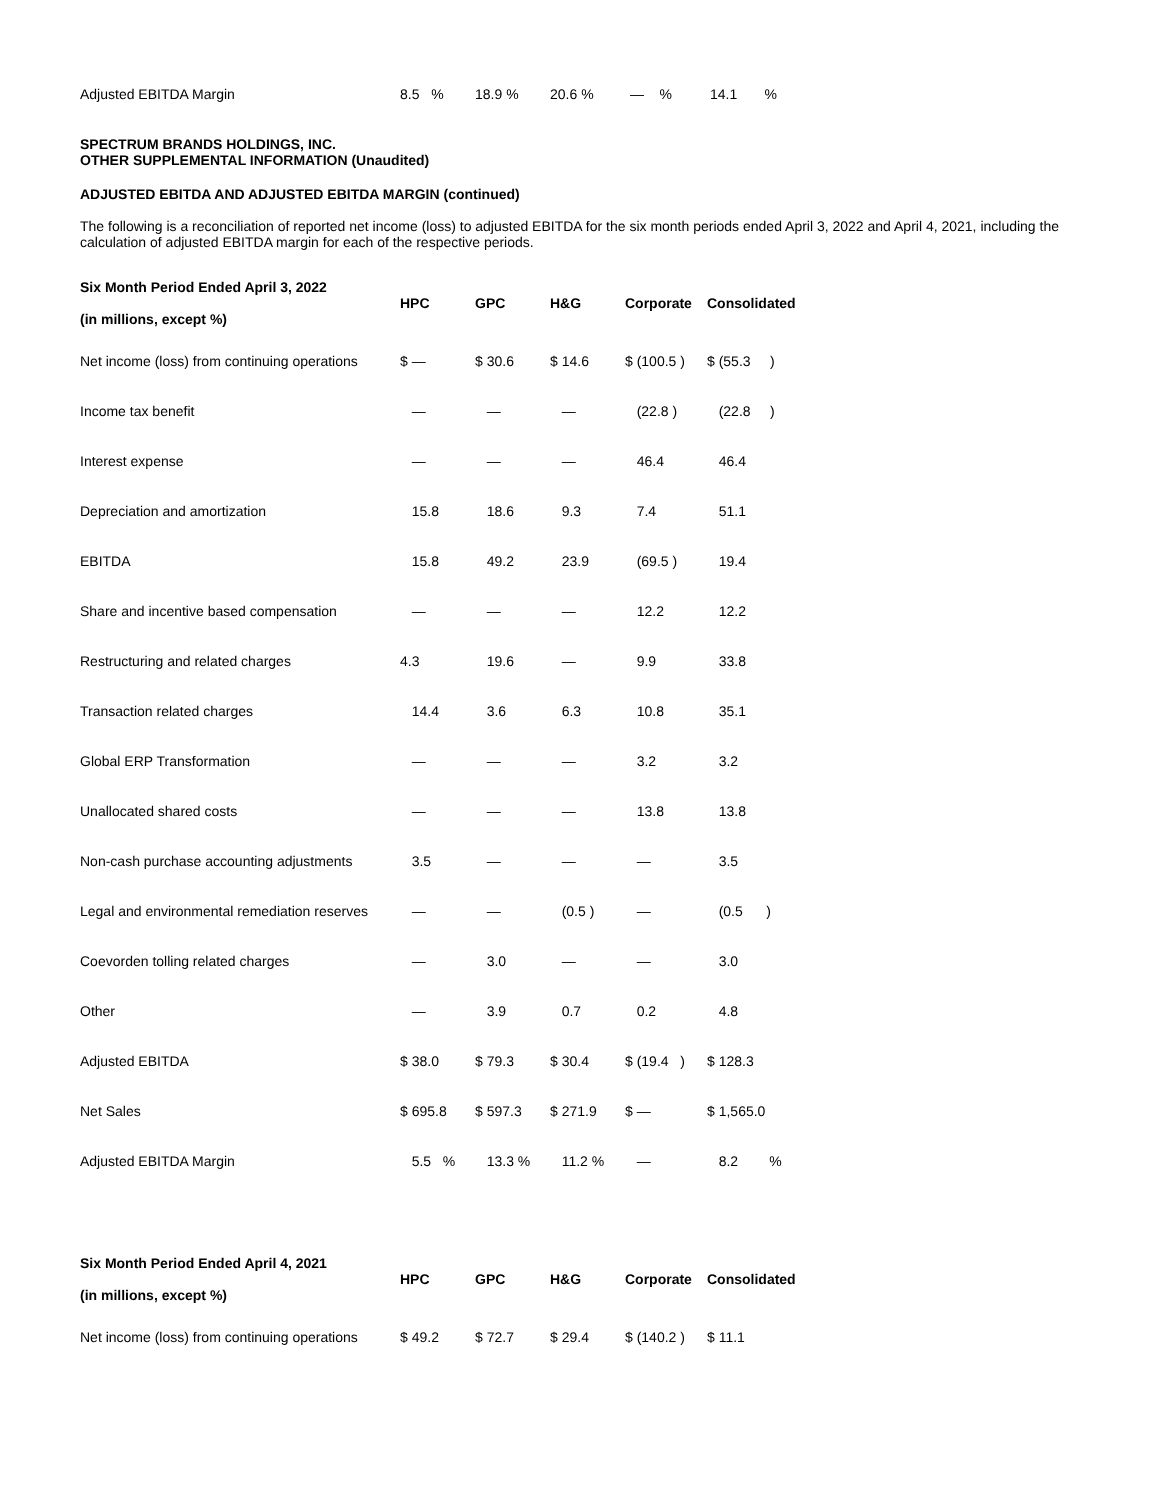| Adjusted EBITDA Margin | 8.5 % | 18.9 % | 20.6 % | — % | 14.1 % |
SPECTRUM BRANDS HOLDINGS, INC.
OTHER SUPPLEMENTAL INFORMATION (Unaudited)
ADJUSTED EBITDA AND ADJUSTED EBITDA MARGIN (continued)
The following is a reconciliation of reported net income (loss) to adjusted EBITDA for the six month periods ended April 3, 2022 and April 4, 2021, including the calculation of adjusted EBITDA margin for each of the respective periods.
| Six Month Period Ended April 3, 2022 (in millions, except %) | HPC | GPC | H&G | Corporate | Consolidated |
| --- | --- | --- | --- | --- | --- |
| Net income (loss) from continuing operations | $ — | $ 30.6 | $ 14.6 | $ (100.5 ) | $ (55.3 ) |
| Income tax benefit | — | — | — | (22.8 ) | (22.8 ) |
| Interest expense | — | — | — | 46.4 | 46.4 |
| Depreciation and amortization | 15.8 | 18.6 | 9.3 | 7.4 | 51.1 |
| EBITDA | 15.8 | 49.2 | 23.9 | (69.5 ) | 19.4 |
| Share and incentive based compensation | — | — | — | 12.2 | 12.2 |
| Restructuring and related charges | 4.3 | 19.6 | — | 9.9 | 33.8 |
| Transaction related charges | 14.4 | 3.6 | 6.3 | 10.8 | 35.1 |
| Global ERP Transformation | — | — | — | 3.2 | 3.2 |
| Unallocated shared costs | — | — | — | 13.8 | 13.8 |
| Non-cash purchase accounting adjustments | 3.5 | — | — | — | 3.5 |
| Legal and environmental remediation reserves | — | — | (0.5 ) | — | (0.5 ) |
| Coevorden tolling related charges | — | 3.0 | — | — | 3.0 |
| Other | — | 3.9 | 0.7 | 0.2 | 4.8 |
| Adjusted EBITDA | $ 38.0 | $ 79.3 | $ 30.4 | $ (19.4 ) | $ 128.3 |
| Net Sales | $ 695.8 | $ 597.3 | $ 271.9 | $ — | $ 1,565.0 |
| Adjusted EBITDA Margin | 5.5 % | 13.3 % | 11.2 % | — | 8.2 % |
| Six Month Period Ended April 4, 2021 (in millions, except %) | HPC | GPC | H&G | Corporate | Consolidated |
| --- | --- | --- | --- | --- | --- |
| Net income (loss) from continuing operations | $ 49.2 | $ 72.7 | $ 29.4 | $ (140.2 ) | $ 11.1 |